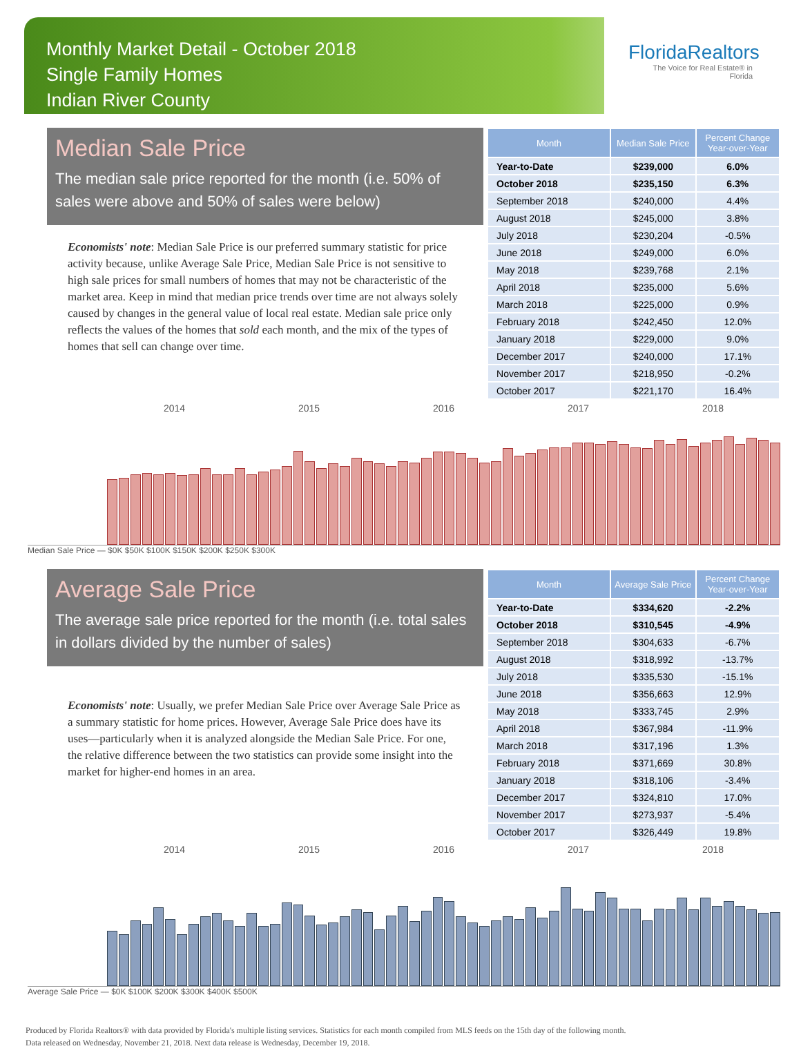Monthly Market Detail - October 2018
Single Family Homes
Indian River County
FloridaRealtors
The Voice for Real Estate® in Florida
Median Sale Price
The median sale price reported for the month (i.e. 50% of sales were above and 50% of sales were below)
Economists' note: Median Sale Price is our preferred summary statistic for price activity because, unlike Average Sale Price, Median Sale Price is not sensitive to high sale prices for small numbers of homes that may not be characteristic of the market area. Keep in mind that median price trends over time are not always solely caused by changes in the general value of local real estate. Median sale price only reflects the values of the homes that sold each month, and the mix of the types of homes that sell can change over time.
| Month | Median Sale Price | Percent Change Year-over-Year |
| --- | --- | --- |
| Year-to-Date | $239,000 | 6.0% |
| October 2018 | $235,150 | 6.3% |
| September 2018 | $240,000 | 4.4% |
| August 2018 | $245,000 | 3.8% |
| July 2018 | $230,204 | -0.5% |
| June 2018 | $249,000 | 6.0% |
| May 2018 | $239,768 | 2.1% |
| April 2018 | $235,000 | 5.6% |
| March 2018 | $225,000 | 0.9% |
| February 2018 | $242,450 | 12.0% |
| January 2018 | $229,000 | 9.0% |
| December 2017 | $240,000 | 17.1% |
| November 2017 | $218,950 | -0.2% |
| October 2017 | $221,170 | 16.4% |
2014 2015 2016 2017 2018
Median Sale Price — $0K $50K $100K $150K $200K $250K $300K
Average Sale Price
The average sale price reported for the month (i.e. total sales in dollars divided by the number of sales)
Economists' note: Usually, we prefer Median Sale Price over Average Sale Price as a summary statistic for home prices. However, Average Sale Price does have its uses—particularly when it is analyzed alongside the Median Sale Price. For one, the relative difference between the two statistics can provide some insight into the market for higher-end homes in an area.
| Month | Average Sale Price | Percent Change Year-over-Year |
| --- | --- | --- |
| Year-to-Date | $334,620 | -2.2% |
| October 2018 | $310,545 | -4.9% |
| September 2018 | $304,633 | -6.7% |
| August 2018 | $318,992 | -13.7% |
| July 2018 | $335,530 | -15.1% |
| June 2018 | $356,663 | 12.9% |
| May 2018 | $333,745 | 2.9% |
| April 2018 | $367,984 | -11.9% |
| March 2018 | $317,196 | 1.3% |
| February 2018 | $371,669 | 30.8% |
| January 2018 | $318,106 | -3.4% |
| December 2017 | $324,810 | 17.0% |
| November 2017 | $273,937 | -5.4% |
| October 2017 | $326,449 | 19.8% |
2014 2015 2016 2017 2018
Average Sale Price — $0K $100K $200K $300K $400K $500K
Produced by Florida Realtors® with data provided by Florida's multiple listing services. Statistics for each month compiled from MLS feeds on the 15th day of the following month.
Data released on Wednesday, November 21, 2018. Next data release is Wednesday, December 19, 2018.